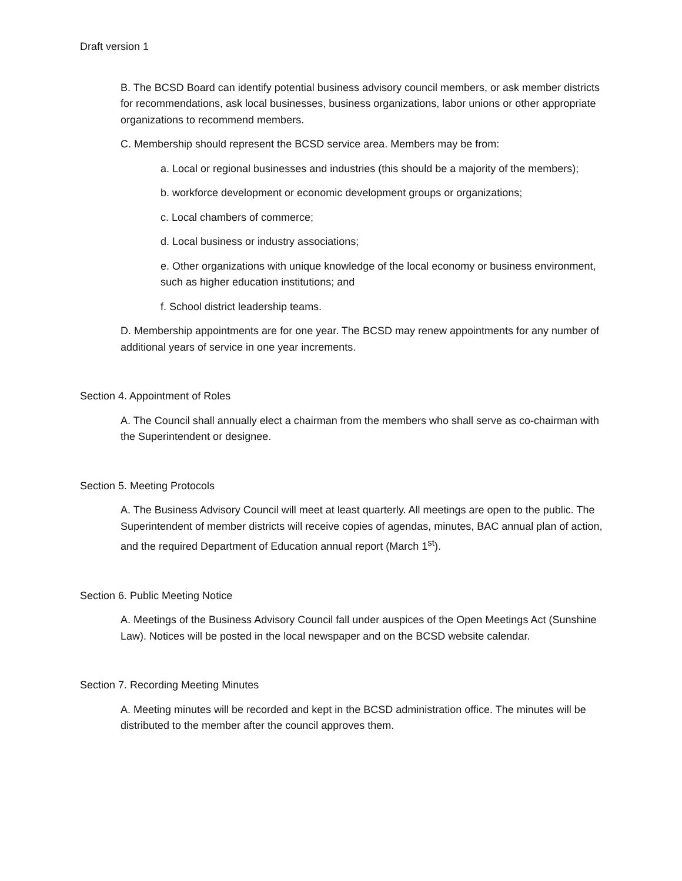Draft version 1
B. The BCSD Board can identify potential business advisory council members, or ask member districts for recommendations, ask local businesses, business organizations, labor unions or other appropriate organizations to recommend members.
C. Membership should represent the BCSD service area. Members may be from:
a. Local or regional businesses and industries (this should be a majority of the members);
b. workforce development or economic development groups or organizations;
c. Local chambers of commerce;
d. Local business or industry associations;
e. Other organizations with unique knowledge of the local economy or business environment, such as higher education institutions; and
f. School district leadership teams.
D. Membership appointments are for one year. The BCSD may renew appointments for any number of additional years of service in one year increments.
Section 4. Appointment of Roles
A. The Council shall annually elect a chairman from the members who shall serve as co-chairman with the Superintendent or designee.
Section 5. Meeting Protocols
A. The Business Advisory Council will meet at least quarterly. All meetings are open to the public. The Superintendent of member districts will receive copies of agendas, minutes, BAC annual plan of action, and the required Department of Education annual report (March 1<sup>st</sup>).
Section 6. Public Meeting Notice
A. Meetings of the Business Advisory Council fall under auspices of the Open Meetings Act (Sunshine Law). Notices will be posted in the local newspaper and on the BCSD website calendar.
Section 7. Recording Meeting Minutes
A. Meeting minutes will be recorded and kept in the BCSD administration office. The minutes will be distributed to the member after the council approves them.